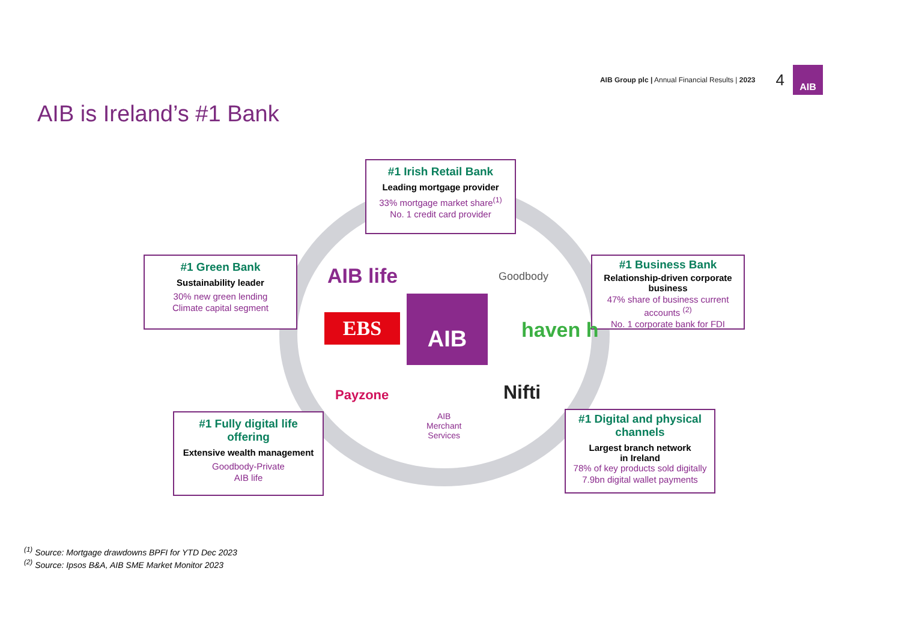AIB Group plc | Annual Financial Results | 2023 4
AIB
AIB is Ireland’s #1 Bank
#1 Irish Retail Bank
Leading mortgage provider
33% mortgage market share<sup>(1)</sup>
No. 1 credit card provider
#1 Green Bank
Sustainability leader
30% new green lending
Climate capital segment
#1 Business Bank
Relationship-driven corporate business
47% share of business current accounts <sup>(2)</sup>
No. 1 corporate bank for FDI
AIB life Goodbody
EBS
AIB
haven h
Payzone Nifti
AIB
Merchant
Services
#1 Fully digital life offering
Extensive wealth management
Goodbody-Private
AIB life
#1 Digital and physical channels
Largest branch network
in Ireland
78% of key products sold digitally
7.9bn digital wallet payments
<sup>(1)</sup> Source: Mortgage drawdowns BPFI for YTD Dec 2023
<sup>(2)</sup> Source: Ipsos B&A, AIB SME Market Monitor 2023